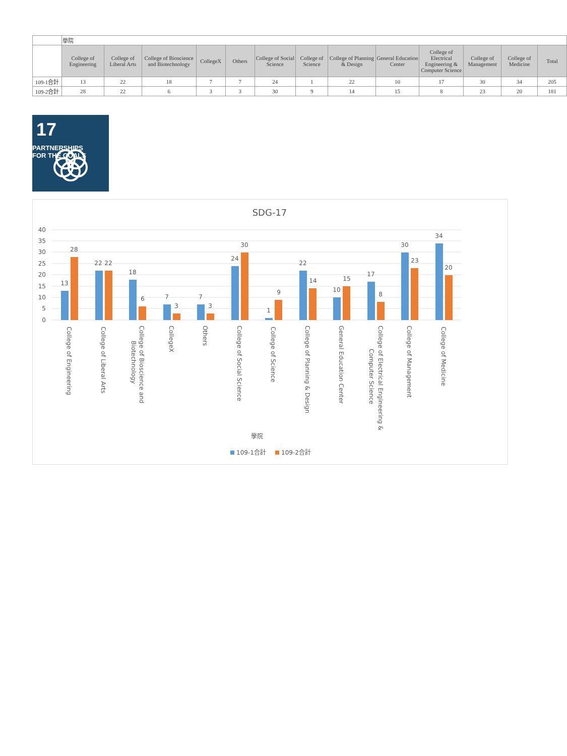| | 學院 | | | | | | | | | | | | |
| | College of Engineering | College of Liberal Arts | College of Bioscience and Biotechnology | CollegeX | Others | College of Social Science | College of Science | College of Planning & Design | General Education Center | College of Electrical Engineering & Computer Science | College of Management | College of Medicine | Total |
| 109-1合計 | 13 | 22 | 18 | 7 | 7 | 24 | 1 | 22 | 10 | 17 | 30 | 34 | 205 |
| 109-2合計 | 28 | 22 | 6 | 3 | 3 | 30 | 9 | 14 | 15 | 8 | 23 | 20 | 181 |
17
PARTNERSHIPS
FOR THE GOALS
SDG-17
40
35
30
25
20
15
10
5
0
13
28
22
22
18
6
7
3
7
3
24
30
1
9
22
14
10
15
17
8
30
23
34
20
College of Engineering
College of Liberal Arts
College of Bioscience and
Biotechnology
CollegeX
Others
College of Social Science
College of Science
College of Planning & Design
General Education Center
College of Electrical Engineering &
Computer Science
College of Management
College of Medicine
學院
109-1合計
109-2合計